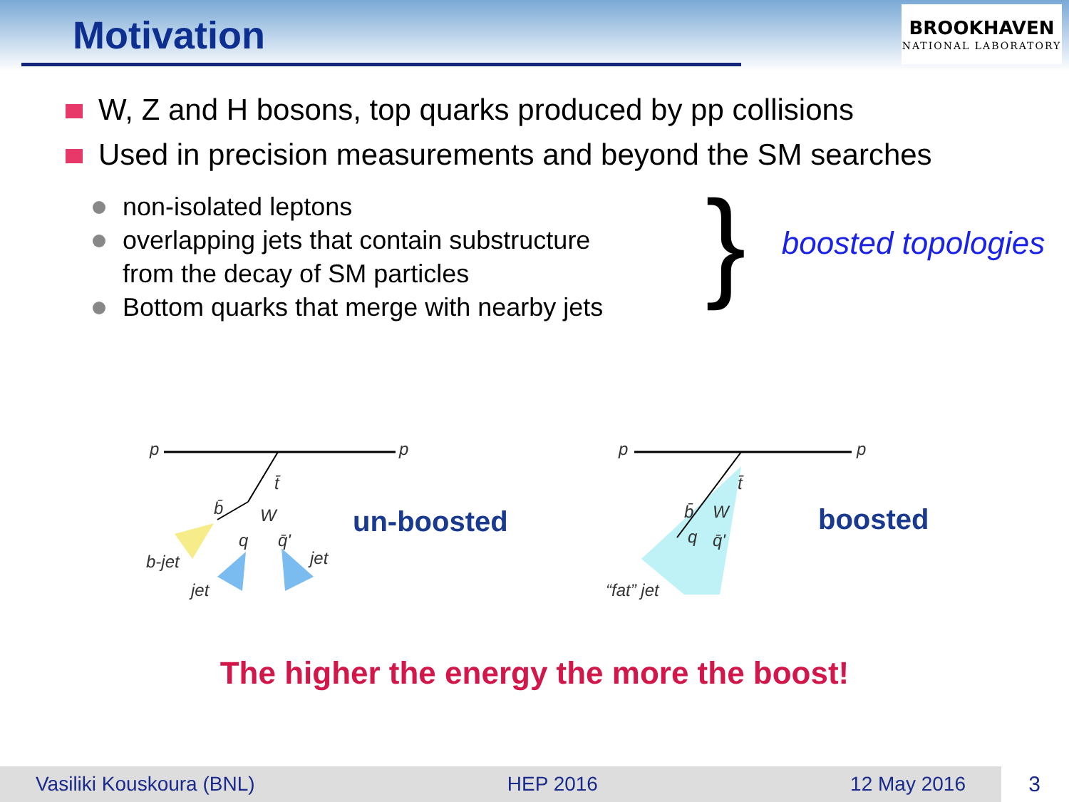Motivation
BROOKHAVEN
NATIONAL LABORATORY
W, Z and H bosons, top quarks produced by pp collisions
Used in precision measurements and beyond the SM searches
non-isolated leptons
overlapping jets that contain substructure from the decay of SM particles
Bottom quarks that merge with nearby jets
}
boosted topologies
p p
t̄
b̄ W
q q̄'
b-jet jet
jet
un-boosted
p p
t̄
b̄ W
q q̄'
“fat” jet
boosted
The higher the energy the more the boost!
Vasiliki Kouskoura (BNL) HEP 2016 12 May 2016 3